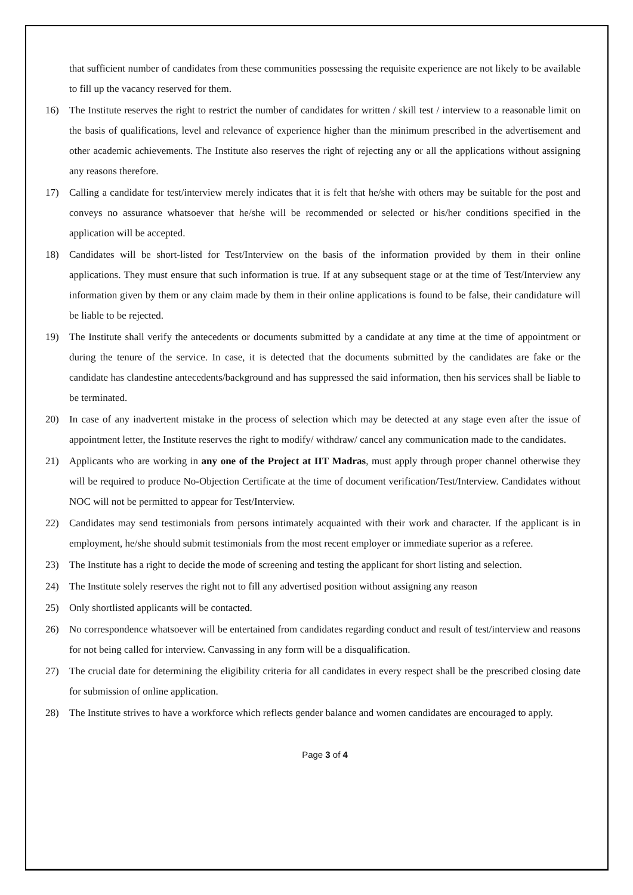that sufficient number of candidates from these communities possessing the requisite experience are not likely to be available to fill up the vacancy reserved for them.
16) The Institute reserves the right to restrict the number of candidates for written / skill test / interview to a reasonable limit on the basis of qualifications, level and relevance of experience higher than the minimum prescribed in the advertisement and other academic achievements. The Institute also reserves the right of rejecting any or all the applications without assigning any reasons therefore.
17) Calling a candidate for test/interview merely indicates that it is felt that he/she with others may be suitable for the post and conveys no assurance whatsoever that he/she will be recommended or selected or his/her conditions specified in the application will be accepted.
18) Candidates will be short-listed for Test/Interview on the basis of the information provided by them in their online applications. They must ensure that such information is true. If at any subsequent stage or at the time of Test/Interview any information given by them or any claim made by them in their online applications is found to be false, their candidature will be liable to be rejected.
19) The Institute shall verify the antecedents or documents submitted by a candidate at any time at the time of appointment or during the tenure of the service. In case, it is detected that the documents submitted by the candidates are fake or the candidate has clandestine antecedents/background and has suppressed the said information, then his services shall be liable to be terminated.
20) In case of any inadvertent mistake in the process of selection which may be detected at any stage even after the issue of appointment letter, the Institute reserves the right to modify/ withdraw/ cancel any communication made to the candidates.
21) Applicants who are working in any one of the Project at IIT Madras, must apply through proper channel otherwise they will be required to produce No-Objection Certificate at the time of document verification/Test/Interview. Candidates without NOC will not be permitted to appear for Test/Interview.
22) Candidates may send testimonials from persons intimately acquainted with their work and character. If the applicant is in employment, he/she should submit testimonials from the most recent employer or immediate superior as a referee.
23) The Institute has a right to decide the mode of screening and testing the applicant for short listing and selection.
24) The Institute solely reserves the right not to fill any advertised position without assigning any reason
25) Only shortlisted applicants will be contacted.
26) No correspondence whatsoever will be entertained from candidates regarding conduct and result of test/interview and reasons for not being called for interview. Canvassing in any form will be a disqualification.
27) The crucial date for determining the eligibility criteria for all candidates in every respect shall be the prescribed closing date for submission of online application.
28) The Institute strives to have a workforce which reflects gender balance and women candidates are encouraged to apply.
Page 3 of 4